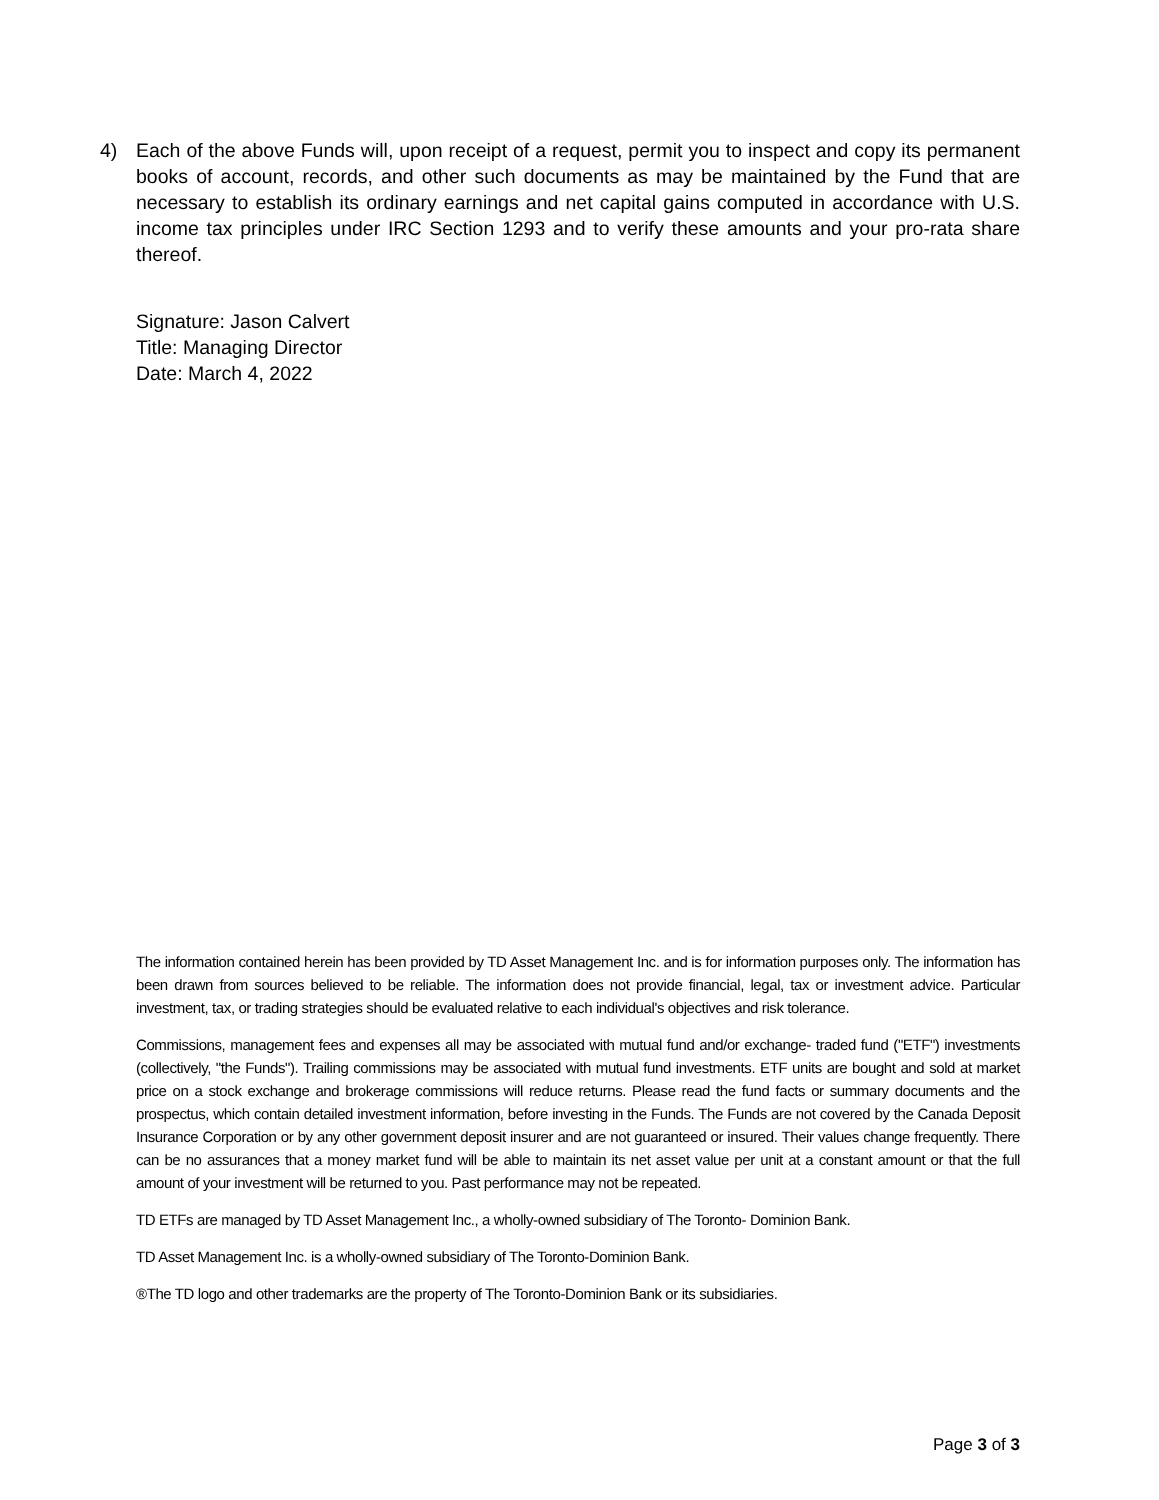4) Each of the above Funds will, upon receipt of a request, permit you to inspect and copy its permanent books of account, records, and other such documents as may be maintained by the Fund that are necessary to establish its ordinary earnings and net capital gains computed in accordance with U.S. income tax principles under IRC Section 1293 and to verify these amounts and your pro-rata share thereof.
Signature: Jason Calvert
Title: Managing Director
Date: March 4, 2022
The information contained herein has been provided by TD Asset Management Inc. and is for information purposes only. The information has been drawn from sources believed to be reliable. The information does not provide financial, legal, tax or investment advice. Particular investment, tax, or trading strategies should be evaluated relative to each individual's objectives and risk tolerance.
Commissions, management fees and expenses all may be associated with mutual fund and/or exchange- traded fund ("ETF") investments (collectively, "the Funds"). Trailing commissions may be associated with mutual fund investments. ETF units are bought and sold at market price on a stock exchange and brokerage commissions will reduce returns. Please read the fund facts or summary documents and the prospectus, which contain detailed investment information, before investing in the Funds. The Funds are not covered by the Canada Deposit Insurance Corporation or by any other government deposit insurer and are not guaranteed or insured. Their values change frequently. There can be no assurances that a money market fund will be able to maintain its net asset value per unit at a constant amount or that the full amount of your investment will be returned to you. Past performance may not be repeated.
TD ETFs are managed by TD Asset Management Inc., a wholly-owned subsidiary of The Toronto- Dominion Bank.
TD Asset Management Inc. is a wholly-owned subsidiary of The Toronto-Dominion Bank.
®The TD logo and other trademarks are the property of The Toronto-Dominion Bank or its subsidiaries.
Page 3 of 3